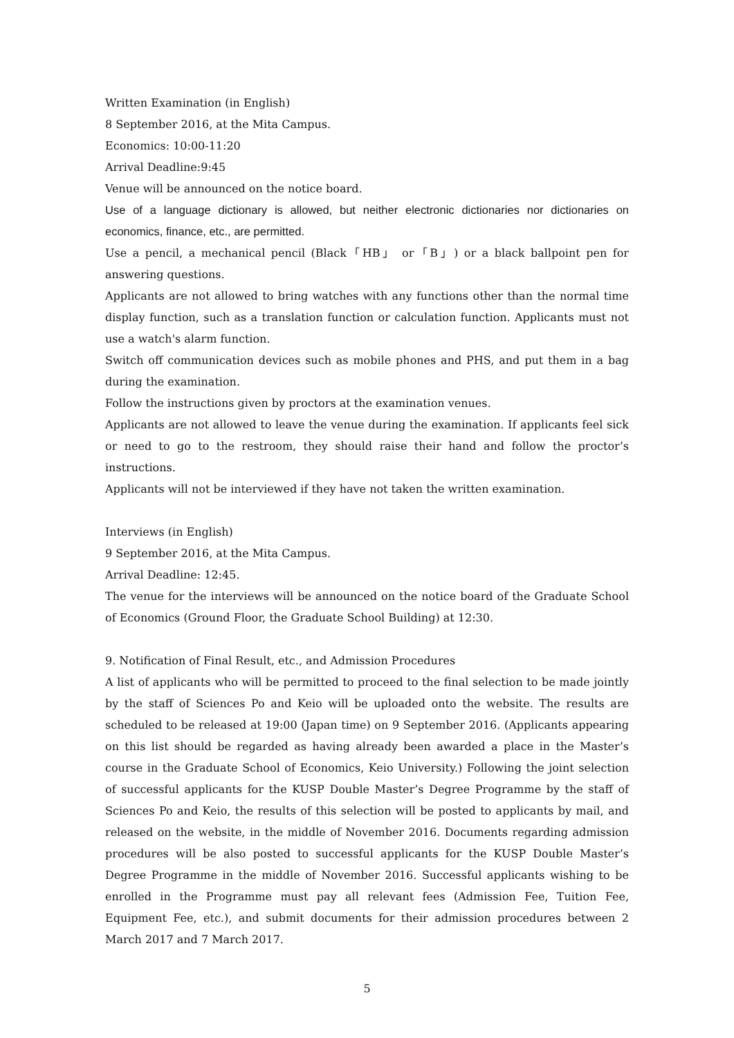Written Examination (in English)
8 September 2016, at the Mita Campus.
Economics: 10:00-11:20
Arrival Deadline:9:45
Venue will be announced on the notice board.
Use of a language dictionary is allowed, but neither electronic dictionaries nor dictionaries on economics, finance, etc., are permitted.
Use a pencil, a mechanical pencil (Black「HB」 or「B」) or a black ballpoint pen for answering questions.
Applicants are not allowed to bring watches with any functions other than the normal time display function, such as a translation function or calculation function. Applicants must not use a watch's alarm function.
Switch off communication devices such as mobile phones and PHS, and put them in a bag during the examination.
Follow the instructions given by proctors at the examination venues.
Applicants are not allowed to leave the venue during the examination. If applicants feel sick or need to go to the restroom, they should raise their hand and follow the proctor’s instructions.
Applicants will not be interviewed if they have not taken the written examination.
Interviews (in English)
9 September 2016, at the Mita Campus.
Arrival Deadline: 12:45.
The venue for the interviews will be announced on the notice board of the Graduate School of Economics (Ground Floor, the Graduate School Building) at 12:30.
9. Notification of Final Result, etc., and Admission Procedures
A list of applicants who will be permitted to proceed to the final selection to be made jointly by the staff of Sciences Po and Keio will be uploaded onto the website. The results are scheduled to be released at 19:00 (Japan time) on 9 September 2016. (Applicants appearing on this list should be regarded as having already been awarded a place in the Master’s course in the Graduate School of Economics, Keio University.) Following the joint selection of successful applicants for the KUSP Double Master’s Degree Programme by the staff of Sciences Po and Keio, the results of this selection will be posted to applicants by mail, and released on the website, in the middle of November 2016. Documents regarding admission procedures will be also posted to successful applicants for the KUSP Double Master’s Degree Programme in the middle of November 2016. Successful applicants wishing to be enrolled in the Programme must pay all relevant fees (Admission Fee, Tuition Fee, Equipment Fee, etc.), and submit documents for their admission procedures between 2 March 2017 and 7 March 2017.
5